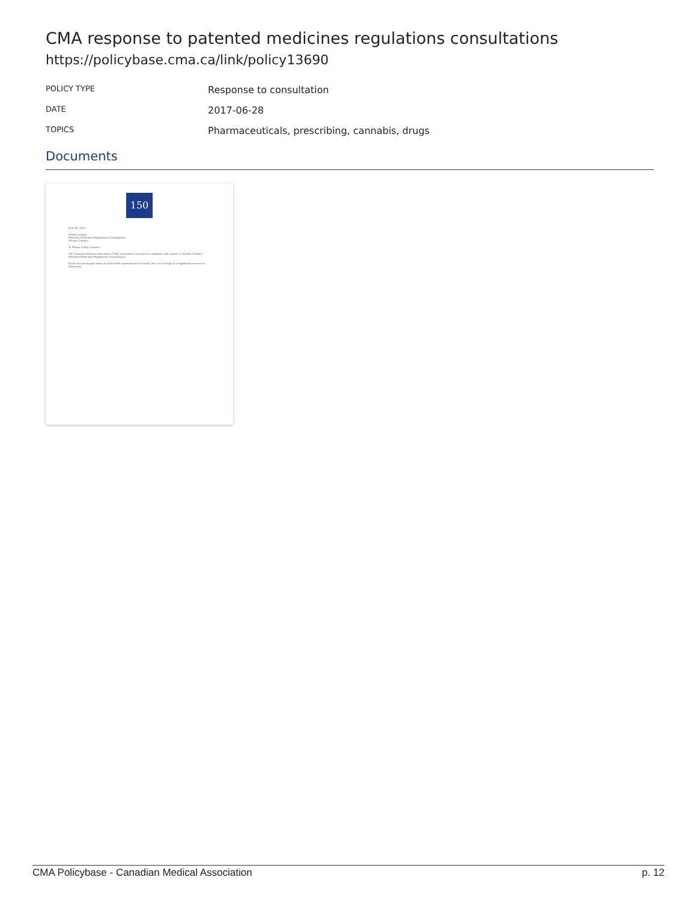CMA response to patented medicines regulations consultations
https://policybase.cma.ca/link/policy13690
| POLICY TYPE | Response to consultation |
| DATE | 2017-06-28 |
| TOPICS | Pharmaceuticals, prescribing, cannabis, drugs |
Documents
150
June 28, 2017
Health Canada
Patented Medicines Regulations Consultations
Ottawa, Ontario
To Whom It May Concern:
The Canadian Medical Association (CMA) is pleased to provide its comments with respect to Health Canada's Patented Medicines Regulations Consultations.
As the second-largest share of total health expenditures in Canada, the cost of drugs is of significant concern to physicians.
CMA Policybase - Canadian Medical Association p. 12